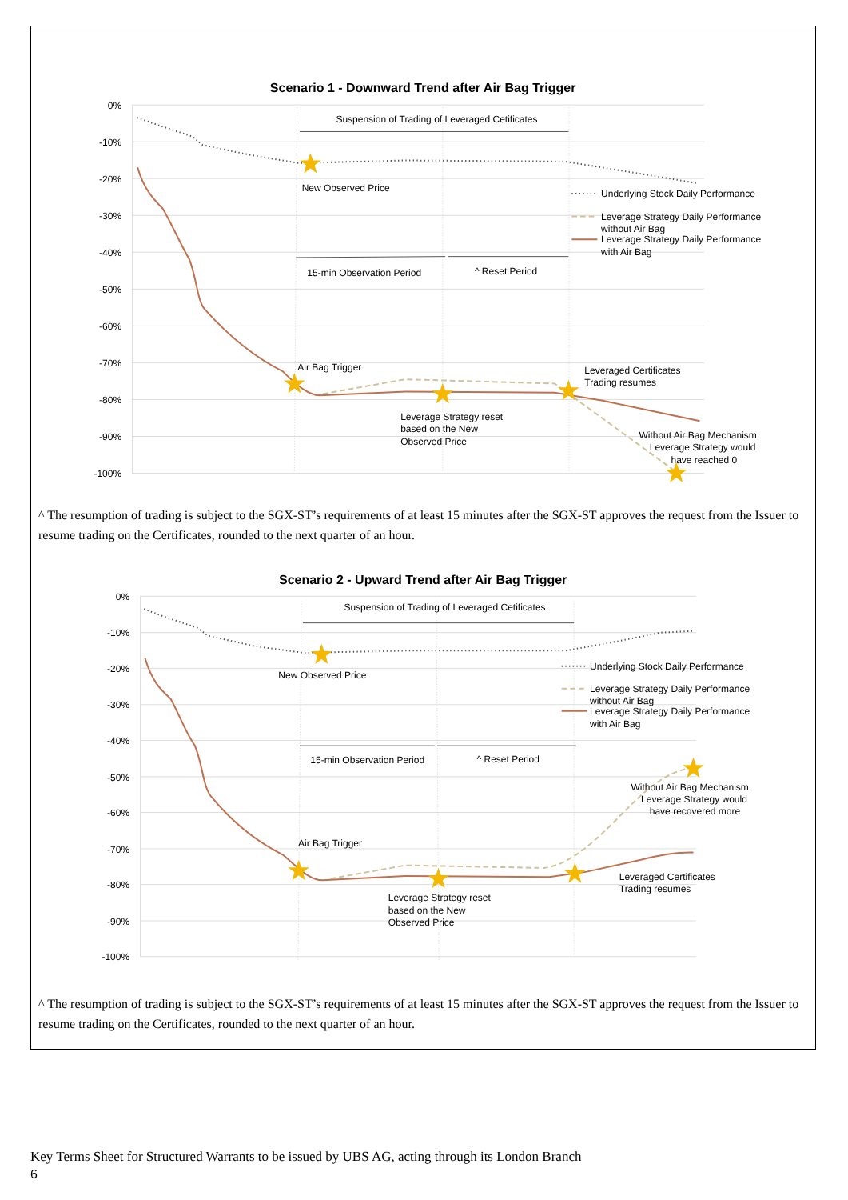Scenario 1 - Downward Trend after Air Bag Trigger
0%
-10%
-20%
-30%
-40%
-50%
-60%
-70%
-80%
-90%
-100%
Suspension of Trading of Leveraged Cetificates
New Observed Price
15-min Observation Period
^ Reset Period
Air Bag Trigger
Leveraged Certificates
Trading resumes
Leverage Strategy reset
based on the New
Observed Price
Without Air Bag Mechanism,
Leverage Strategy would
have reached 0
Underlying Stock Daily Performance
Leverage Strategy Daily Performance
without Air Bag
Leverage Strategy Daily Performance
with Air Bag
^ The resumption of trading is subject to the SGX-ST’s requirements of at least 15 minutes after the SGX-ST approves the request from the Issuer to resume trading on the Certificates, rounded to the next quarter of an hour.
Scenario 2 - Upward Trend after Air Bag Trigger
0%
-10%
-20%
-30%
-40%
-50%
-60%
-70%
-80%
-90%
-100%
Suspension of Trading of Leveraged Cetificates
New Observed Price
15-min Observation Period
^ Reset Period
Without Air Bag Mechanism,
Leverage Strategy would
have recovered more
Air Bag Trigger
Leveraged Certificates
Trading resumes
Leverage Strategy reset
based on the New
Observed Price
Underlying Stock Daily Performance
Leverage Strategy Daily Performance
without Air Bag
Leverage Strategy Daily Performance
with Air Bag
^ The resumption of trading is subject to the SGX-ST’s requirements of at least 15 minutes after the SGX-ST approves the request from the Issuer to resume trading on the Certificates, rounded to the next quarter of an hour.
Key Terms Sheet for Structured Warrants to be issued by UBS AG, acting through its London Branch
6